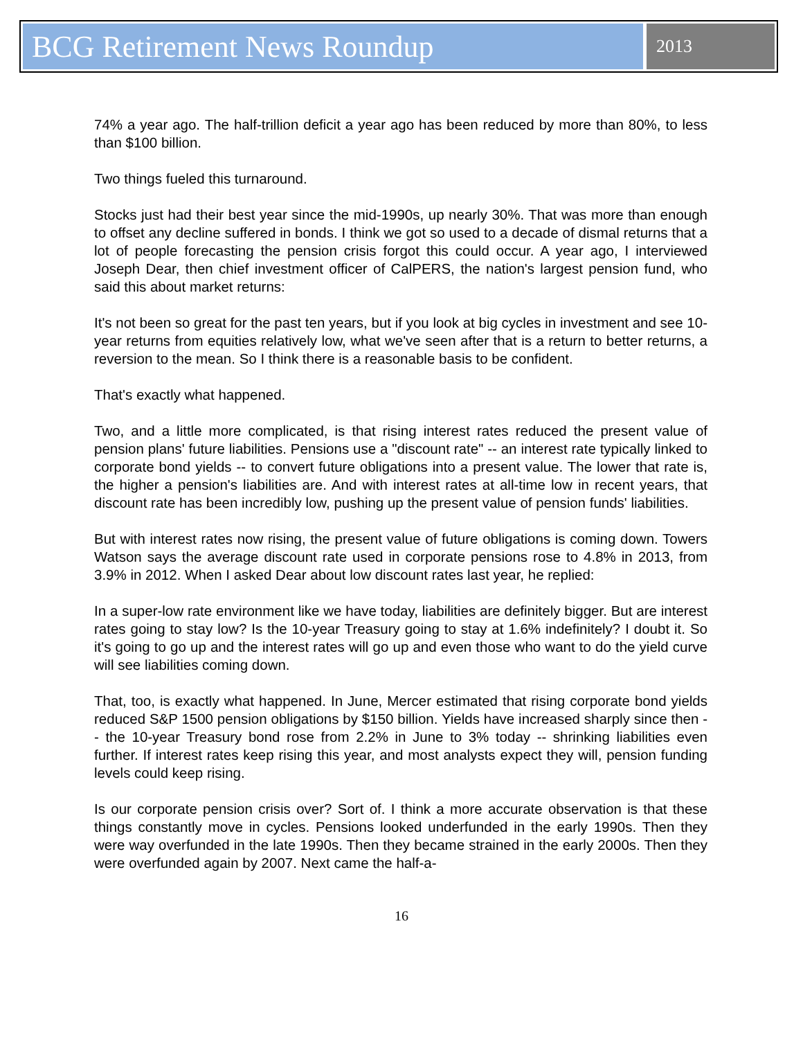BCG Retirement News Roundup
2013
74% a year ago. The half-trillion deficit a year ago has been reduced by more than 80%, to less than $100 billion.
Two things fueled this turnaround.
Stocks just had their best year since the mid-1990s, up nearly 30%. That was more than enough to offset any decline suffered in bonds. I think we got so used to a decade of dismal returns that a lot of people forecasting the pension crisis forgot this could occur. A year ago, I interviewed Joseph Dear, then chief investment officer of CalPERS, the nation's largest pension fund, who said this about market returns:
It's not been so great for the past ten years, but if you look at big cycles in investment and see 10-year returns from equities relatively low, what we've seen after that is a return to better returns, a reversion to the mean. So I think there is a reasonable basis to be confident.
That's exactly what happened.
Two, and a little more complicated, is that rising interest rates reduced the present value of pension plans' future liabilities. Pensions use a "discount rate" -- an interest rate typically linked to corporate bond yields -- to convert future obligations into a present value. The lower that rate is, the higher a pension's liabilities are. And with interest rates at all-time low in recent years, that discount rate has been incredibly low, pushing up the present value of pension funds' liabilities.
But with interest rates now rising, the present value of future obligations is coming down. Towers Watson says the average discount rate used in corporate pensions rose to 4.8% in 2013, from 3.9% in 2012. When I asked Dear about low discount rates last year, he replied:
In a super-low rate environment like we have today, liabilities are definitely bigger. But are interest rates going to stay low? Is the 10-year Treasury going to stay at 1.6% indefinitely? I doubt it. So it's going to go up and the interest rates will go up and even those who want to do the yield curve will see liabilities coming down.
That, too, is exactly what happened. In June, Mercer estimated that rising corporate bond yields reduced S&P 1500 pension obligations by $150 billion. Yields have increased sharply since then -- the 10-year Treasury bond rose from 2.2% in June to 3% today -- shrinking liabilities even further. If interest rates keep rising this year, and most analysts expect they will, pension funding levels could keep rising.
Is our corporate pension crisis over? Sort of. I think a more accurate observation is that these things constantly move in cycles. Pensions looked underfunded in the early 1990s. Then they were way overfunded in the late 1990s. Then they became strained in the early 2000s. Then they were overfunded again by 2007. Next came the half-a-
16